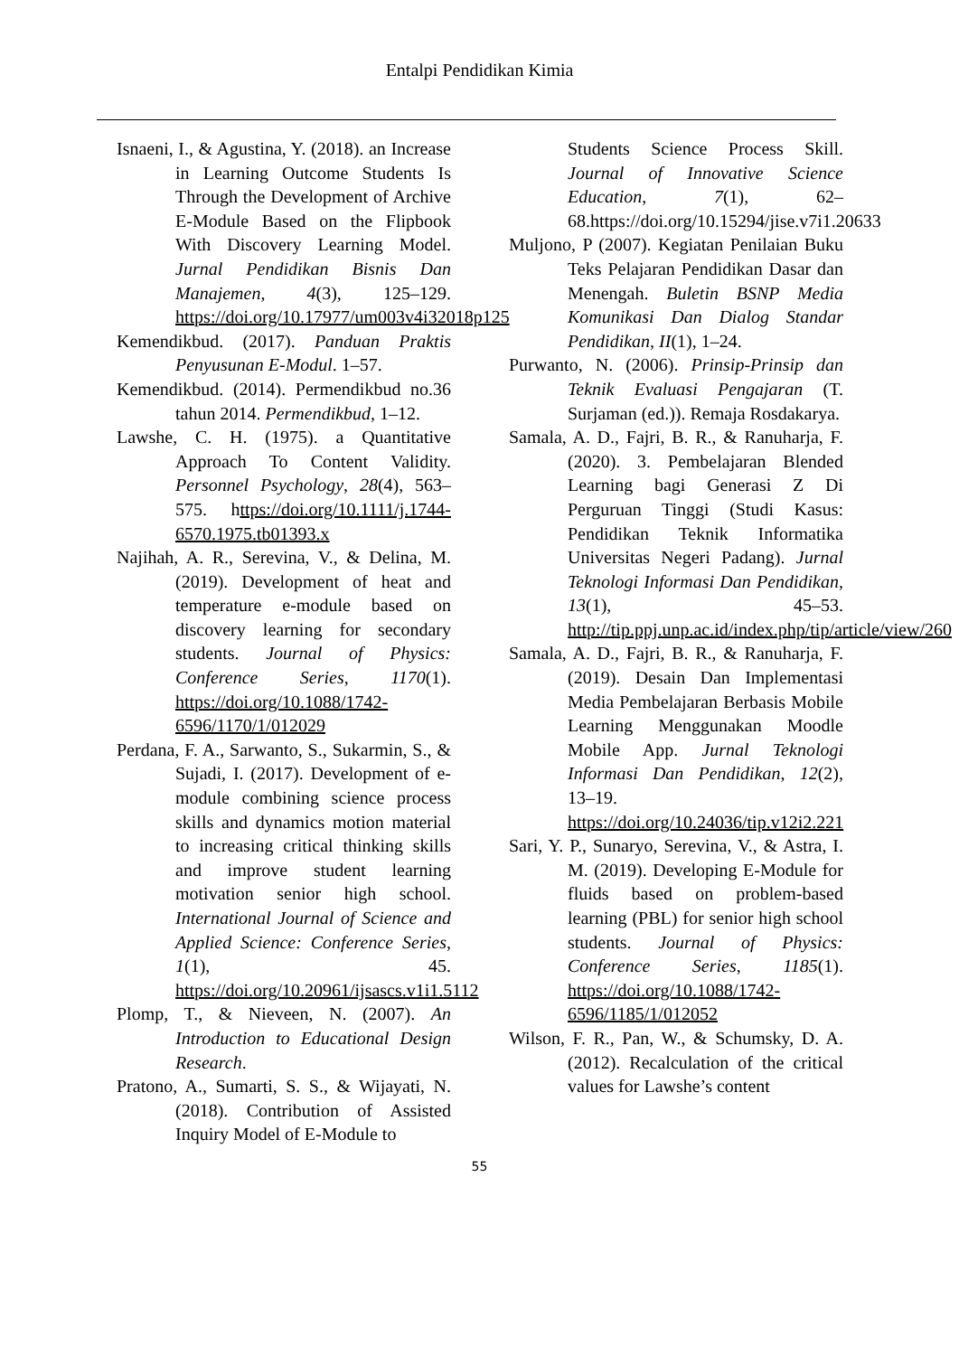Entalpi Pendidikan Kimia
Isnaeni, I., & Agustina, Y. (2018). an Increase in Learning Outcome Students Is Through the Development of Archive E-Module Based on the Flipbook With Discovery Learning Model. Jurnal Pendidikan Bisnis Dan Manajemen, 4(3), 125–129. https://doi.org/10.17977/um003v4i32018p125
Kemendikbud. (2017). Panduan Praktis Penyusunan E-Modul. 1–57.
Kemendikbud. (2014). Permendikbud no.36 tahun 2014. Permendikbud, 1–12.
Lawshe, C. H. (1975). a Quantitative Approach To Content Validity. Personnel Psychology, 28(4), 563–575. https://doi.org/10.1111/j.1744-6570.1975.tb01393.x
Najihah, A. R., Serevina, V., & Delina, M. (2019). Development of heat and temperature e-module based on discovery learning for secondary students. Journal of Physics: Conference Series, 1170(1). https://doi.org/10.1088/1742-6596/1170/1/012029
Perdana, F. A., Sarwanto, S., Sukarmin, S., & Sujadi, I. (2017). Development of e-module combining science process skills and dynamics motion material to increasing critical thinking skills and improve student learning motivation senior high school. International Journal of Science and Applied Science: Conference Series, 1(1), 45. https://doi.org/10.20961/ijsascs.v1i1.5112
Plomp, T., & Nieveen, N. (2007). An Introduction to Educational Design Research.
Pratono, A., Sumarti, S. S., & Wijayati, N. (2018). Contribution of Assisted Inquiry Model of E-Module to
Students Science Process Skill. Journal of Innovative Science Education, 7(1), 62–68.https://doi.org/10.15294/jise.v7i1.20633
Muljono, P (2007). Kegiatan Penilaian Buku Teks Pelajaran Pendidikan Dasar dan Menengah. Buletin BSNP Media Komunikasi Dan Dialog Standar Pendidikan, II(1), 1–24.
Purwanto, N. (2006). Prinsip-Prinsip dan Teknik Evaluasi Pengajaran (T. Surjaman (ed.)). Remaja Rosdakarya.
Samala, A. D., Fajri, B. R., & Ranuharja, F. (2020). 3. Pembelajaran Blended Learning bagi Generasi Z Di Perguruan Tinggi (Studi Kasus: Pendidikan Teknik Informatika Universitas Negeri Padang). Jurnal Teknologi Informasi Dan Pendidikan, 13(1), 45–53. http://tip.ppj.unp.ac.id/index.php/tip/article/view/260
Samala, A. D., Fajri, B. R., & Ranuharja, F. (2019). Desain Dan Implementasi Media Pembelajaran Berbasis Mobile Learning Menggunakan Moodle Mobile App. Jurnal Teknologi Informasi Dan Pendidikan, 12(2), 13–19. https://doi.org/10.24036/tip.v12i2.221
Sari, Y. P., Sunaryo, Serevina, V., & Astra, I. M. (2019). Developing E-Module for fluids based on problem-based learning (PBL) for senior high school students. Journal of Physics: Conference Series, 1185(1). https://doi.org/10.1088/1742-6596/1185/1/012052
Wilson, F. R., Pan, W., & Schumsky, D. A. (2012). Recalculation of the critical values for Lawshe’s content
55